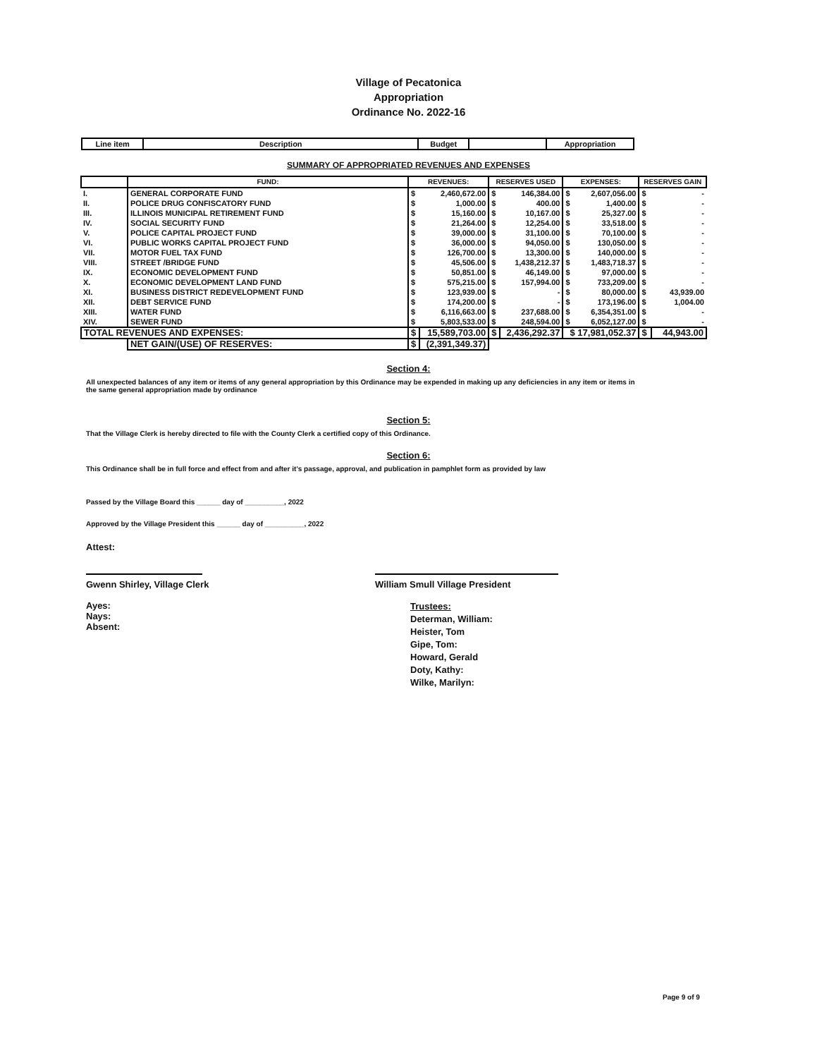Village of Pecatonica
Appropriation
Ordinance No. 2022-16
| Line item | Description | Budget | | Appropriation |
SUMMARY OF APPROPRIATED REVENUES AND EXPENSES
| | FUND: | REVENUES: | | RESERVES USED | | EXPENSES: | | RESERVES GAIN | |
| --- | --- | --- | --- | --- | --- | --- | --- | --- | --- |
| I. | GENERAL CORPORATE FUND | $ | 2,460,672.00 | $ | 146,384.00 | $ | 2,607,056.00 | $ | - |
| II. | POLICE DRUG CONFISCATORY FUND | $ | 1,000.00 | $ | 400.00 | $ | 1,400.00 | $ | - |
| III. | ILLINOIS MUNICIPAL RETIREMENT FUND | $ | 15,160.00 | $ | 10,167.00 | $ | 25,327.00 | $ | - |
| IV. | SOCIAL SECURITY FUND | $ | 21,264.00 | $ | 12,254.00 | $ | 33,518.00 | $ | - |
| V. | POLICE CAPITAL PROJECT FUND | $ | 39,000.00 | $ | 31,100.00 | $ | 70,100.00 | $ | - |
| VI. | PUBLIC WORKS CAPITAL PROJECT FUND | $ | 36,000.00 | $ | 94,050.00 | $ | 130,050.00 | $ | - |
| VII. | MOTOR FUEL TAX FUND | $ | 126,700.00 | $ | 13,300.00 | $ | 140,000.00 | $ | - |
| VIII. | STREET /BRIDGE FUND | $ | 45,506.00 | $ | 1,438,212.37 | $ | 1,483,718.37 | $ | - |
| IX. | ECONOMIC DEVELOPMENT FUND | $ | 50,851.00 | $ | 46,149.00 | $ | 97,000.00 | $ | - |
| X. | ECONOMIC DEVELOPMENT LAND FUND | $ | 575,215.00 | $ | 157,994.00 | $ | 733,209.00 | $ | - |
| XI. | BUSINESS DISTRICT REDEVELOPMENT FUND | $ | 123,939.00 | $ | - | $ | 80,000.00 | $ | 43,939.00 |
| XII. | DEBT SERVICE FUND | $ | 174,200.00 | $ | - | $ | 173,196.00 | $ | 1,004.00 |
| XIII. | WATER FUND | $ | 6,116,663.00 | $ | 237,688.00 | $ | 6,354,351.00 | $ | - |
| XIV. | SEWER FUND | $ | 5,803,533.00 | $ | 248,594.00 | $ | 6,052,127.00 | $ | - |
| TOTAL REVENUES AND EXPENSES: | | $ | 15,589,703.00 | $ | 2,436,292.37 | $ 17,981,052.37 | | $ | 44,943.00 |
| | NET GAIN/(USE) OF RESERVES: | $ | (2,391,349.37) | | | | | | |
Section 4:
All unexpected balances of any item or items of any general appropriation by this Ordinance may be expended in making up any deficiencies in any item or items in the same general appropriation made by ordinance
Section 5:
That the Village Clerk is hereby directed to file with the County Clerk a certified copy of this Ordinance.
Section 6:
This Ordinance shall be in full force and effect from and after it's passage, approval, and publication in pamphlet form as provided by law
Passed by the Village Board this ______ day of __________, 2022
Approved by the Village President this ______ day of __________, 2022
Attest:
Gwenn Shirley, Village Clerk
Ayes:
Nays:
Absent:
William Smull Village President
Trustees:
Determan, William:
Heister, Tom
Gipe, Tom:
Howard, Gerald
Doty, Kathy:
Wilke, Marilyn:
Page 9 of 9